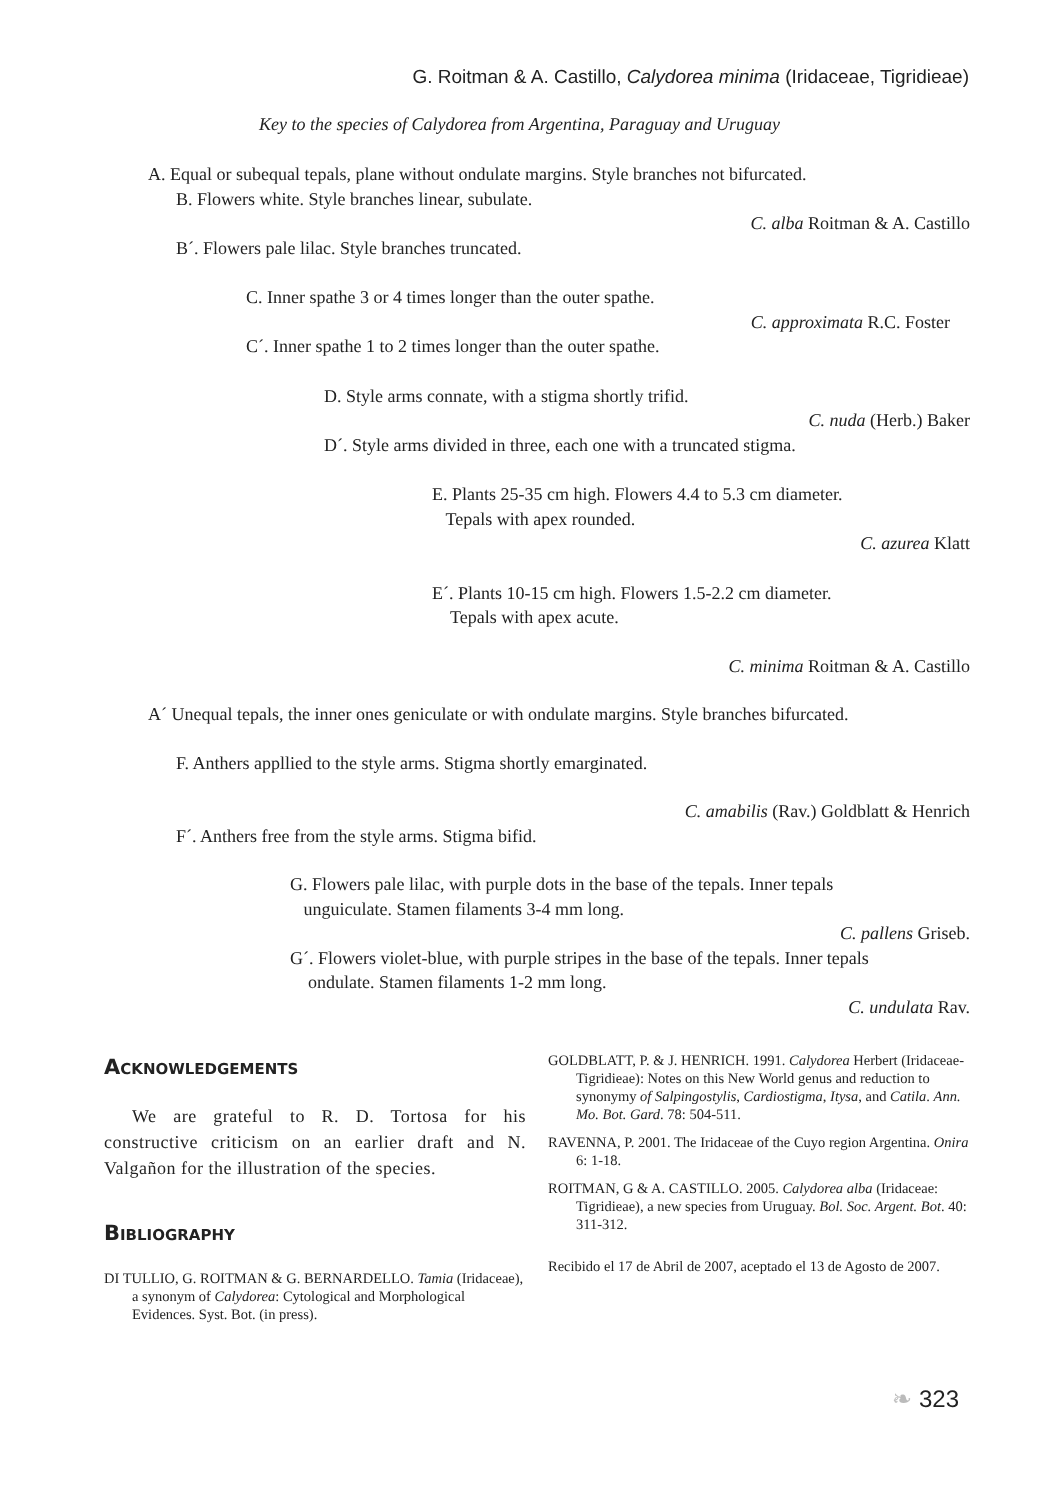G. Roitman & A. Castillo, Calydorea minima (Iridaceae, Tigridieae)
Key to the species of Calydorea from Argentina, Paraguay and Uruguay
A. Equal or subequal tepals, plane without ondulate margins. Style branches not bifurcated.
B. Flowers white. Style branches linear, subulate.
C. alba Roitman & A. Castillo
B´. Flowers pale lilac. Style branches truncated.
C. Inner spathe 3 or 4 times longer than the outer spathe.
C. approximata R.C. Foster
C´. Inner spathe 1 to 2 times longer than the outer spathe.
D. Style arms connate, with a stigma shortly trifid.
C. nuda (Herb.) Baker
D´. Style arms divided in three, each one with a truncated stigma.
E. Plants 25-35 cm high. Flowers 4.4 to 5.3 cm diameter.
Tepals with apex rounded.
C. azurea Klatt
E´. Plants 10-15 cm high. Flowers 1.5-2.2 cm diameter.
Tepals with apex acute.
C. minima Roitman & A. Castillo
A´ Unequal tepals, the inner ones geniculate or with ondulate margins. Style branches bifurcated.
F. Anthers appllied to the style arms. Stigma shortly emarginated.
C. amabilis (Rav.) Goldblatt & Henrich
F´. Anthers free from the style arms. Stigma bifid.
G. Flowers pale lilac, with purple dots in the base of the tepals. Inner tepals
unguiculate. Stamen filaments 3-4 mm long.
C. pallens Griseb.
G´. Flowers violet-blue, with purple stripes in the base of the tepals. Inner tepals
ondulate. Stamen filaments 1-2 mm long.
C. undulata Rav.
Acknowledgements
We are grateful to R. D. Tortosa for his constructive criticism on an earlier draft and N. Valgañon for the illustration of the species.
Bibliography
DI TULLIO, G. ROITMAN & G. BERNARDELLO. Tamia (Iridaceae), a synonym of Calydorea: Cytological and Morphological Evidences. Syst. Bot. (in press).
GOLDBLATT, P. & J. HENRICH. 1991. Calydorea Herbert (Iridaceae-Tigridieae): Notes on this New World genus and reduction to synonymy of Salpingostylis, Cardiostigma, Itysa, and Catila. Ann. Mo. Bot. Gard. 78: 504-511.
RAVENNA, P. 2001. The Iridaceae of the Cuyo region Argentina. Onira 6: 1-18.
ROITMAN, G & A. CASTILLO. 2005. Calydorea alba (Iridaceae: Tigridieae), a new species from Uruguay. Bol. Soc. Argent. Bot. 40: 311-312.
Recibido el 17 de Abril de 2007, aceptado el 13 de Agosto de 2007.
❧ 323